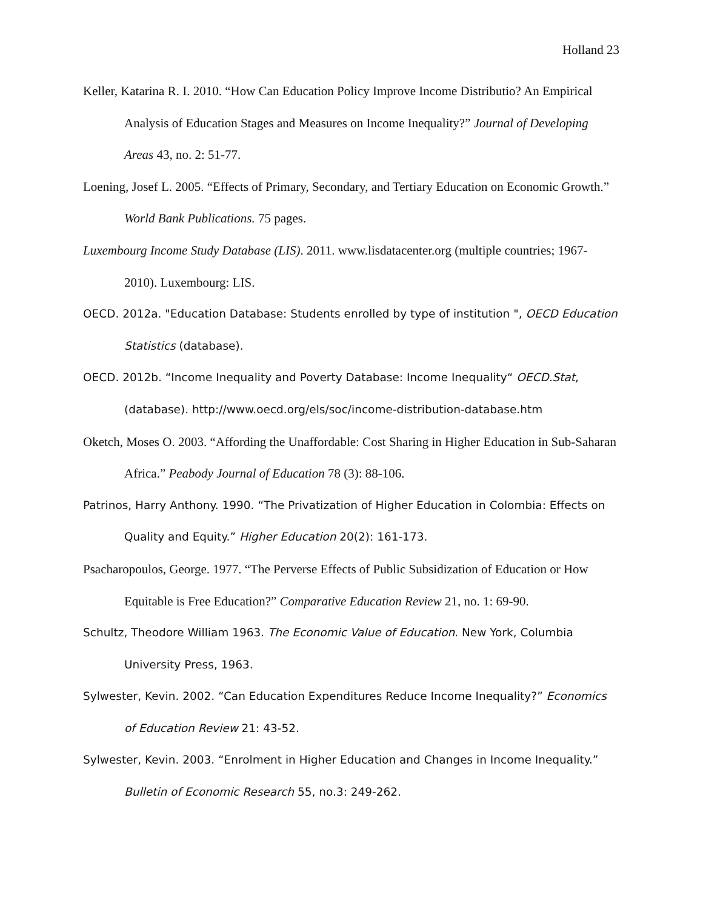Holland 23
Keller, Katarina R. I. 2010. “How Can Education Policy Improve Income Distributio? An Empirical Analysis of Education Stages and Measures on Income Inequality?” Journal of Developing Areas 43, no. 2: 51-77.
Loening, Josef L. 2005. “Effects of Primary, Secondary, and Tertiary Education on Economic Growth.” World Bank Publications. 75 pages.
Luxembourg Income Study Database (LIS). 2011. www.lisdatacenter.org (multiple countries; 1967-2010). Luxembourg: LIS.
OECD. 2012a. "Education Database: Students enrolled by type of institution ", OECD Education Statistics (database).
OECD. 2012b. “Income Inequality and Poverty Database: Income Inequality“ OECD.Stat, (database). http://www.oecd.org/els/soc/income-distribution-database.htm
Oketch, Moses O. 2003. “Affording the Unaffordable: Cost Sharing in Higher Education in Sub-Saharan Africa.” Peabody Journal of Education 78 (3): 88-106.
Patrinos, Harry Anthony. 1990. “The Privatization of Higher Education in Colombia: Effects on Quality and Equity.” Higher Education 20(2): 161-173.
Psacharopoulos, George. 1977. “The Perverse Effects of Public Subsidization of Education or How Equitable is Free Education?” Comparative Education Review 21, no. 1: 69-90.
Schultz, Theodore William 1963. The Economic Value of Education. New York, Columbia University Press, 1963.
Sylwester, Kevin. 2002. “Can Education Expenditures Reduce Income Inequality?” Economics of Education Review 21: 43-52.
Sylwester, Kevin. 2003. “Enrolment in Higher Education and Changes in Income Inequality.” Bulletin of Economic Research 55, no.3: 249-262.